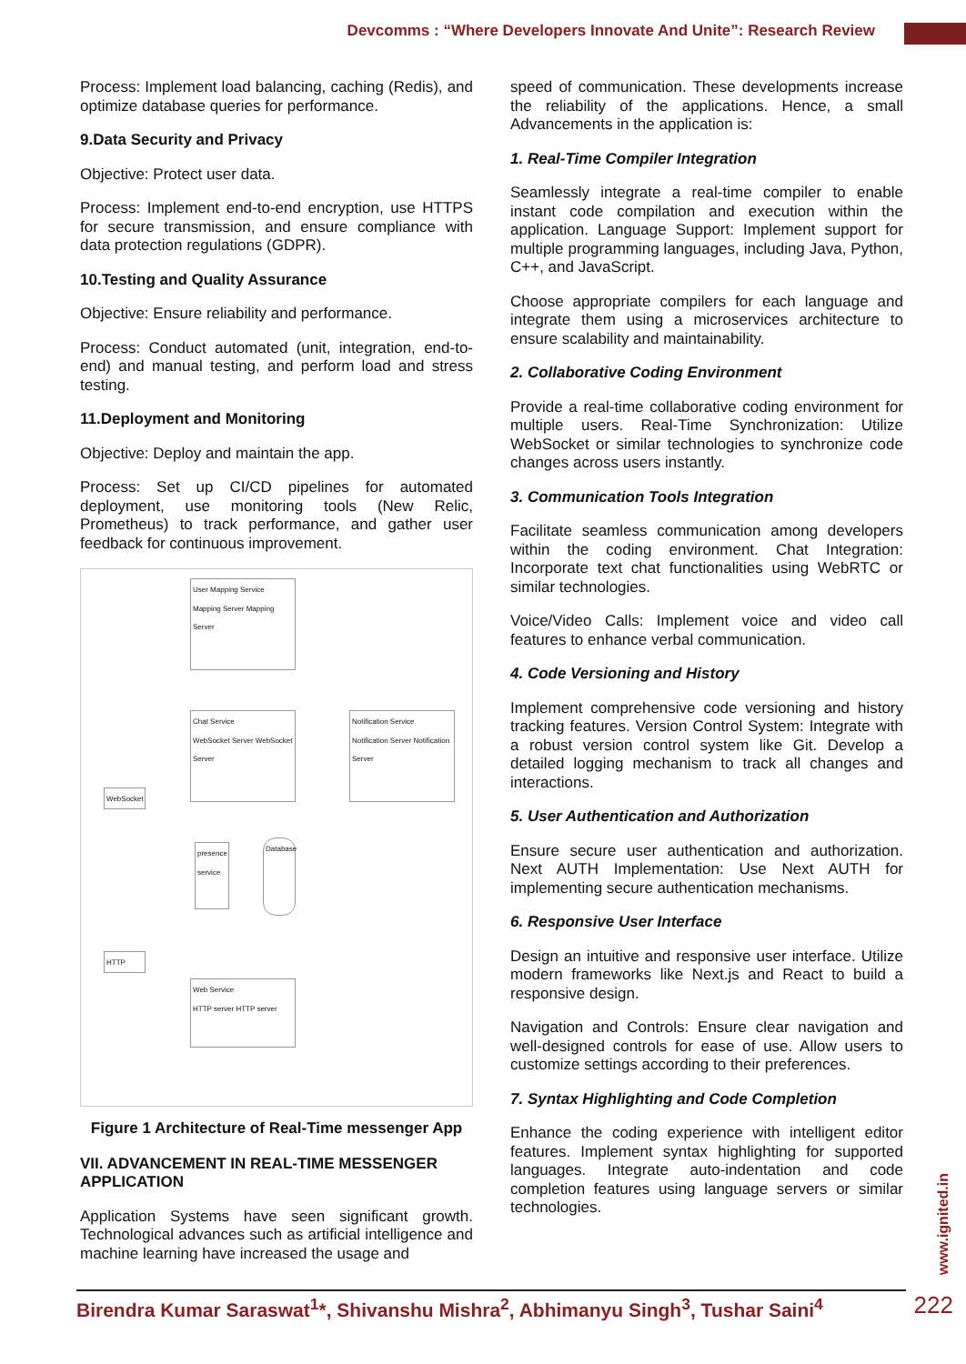Devcomms : “Where Developers Innovate And Unite”: Research Review
Process: Implement load balancing, caching (Redis), and optimize database queries for performance.
9.Data Security and Privacy
Objective: Protect user data.
Process: Implement end-to-end encryption, use HTTPS for secure transmission, and ensure compliance with data protection regulations (GDPR).
10.Testing and Quality Assurance
Objective: Ensure reliability and performance.
Process: Conduct automated (unit, integration, end-to-end) and manual testing, and perform load and stress testing.
11.Deployment and Monitoring
Objective: Deploy and maintain the app.
Process: Set up CI/CD pipelines for automated deployment, use monitoring tools (New Relic, Prometheus) to track performance, and gather user feedback for continuous improvement.
User Mapping Service
Mapping Server Mapping Server
Chat Service
WebSocket Server WebSocket Server
Notification Service
Notification Server Notification Server
WebSocket
presence service
Database
HTTP
Web Service
HTTP server HTTP server
Figure 1 Architecture of Real-Time messenger App
VII. ADVANCEMENT IN REAL-TIME MESSENGER APPLICATION
Application Systems have seen significant growth. Technological advances such as artificial intelligence and machine learning have increased the usage and
speed of communication. These developments increase the reliability of the applications. Hence, a small Advancements in the application is:
1. Real-Time Compiler Integration
Seamlessly integrate a real-time compiler to enable instant code compilation and execution within the application. Language Support: Implement support for multiple programming languages, including Java, Python, C++, and JavaScript.
Choose appropriate compilers for each language and integrate them using a microservices architecture to ensure scalability and maintainability.
2. Collaborative Coding Environment
Provide a real-time collaborative coding environment for multiple users. Real-Time Synchronization: Utilize WebSocket or similar technologies to synchronize code changes across users instantly.
3. Communication Tools Integration
Facilitate seamless communication among developers within the coding environment. Chat Integration: Incorporate text chat functionalities using WebRTC or similar technologies.
Voice/Video Calls: Implement voice and video call features to enhance verbal communication.
4. Code Versioning and History
Implement comprehensive code versioning and history tracking features. Version Control System: Integrate with a robust version control system like Git. Develop a detailed logging mechanism to track all changes and interactions.
5. User Authentication and Authorization
Ensure secure user authentication and authorization. Next AUTH Implementation: Use Next AUTH for implementing secure authentication mechanisms.
6. Responsive User Interface
Design an intuitive and responsive user interface. Utilize modern frameworks like Next.js and React to build a responsive design.
Navigation and Controls: Ensure clear navigation and well-designed controls for ease of use. Allow users to customize settings according to their preferences.
7. Syntax Highlighting and Code Completion
Enhance the coding experience with intelligent editor features. Implement syntax highlighting for supported languages. Integrate auto-indentation and code completion features using language servers or similar technologies.
www.ignited.in
Birendra Kumar Saraswat<sup>1</sup>*, Shivanshu Mishra<sup>2</sup>, Abhimanyu Singh<sup>3</sup>, Tushar Saini<sup>4</sup>
222